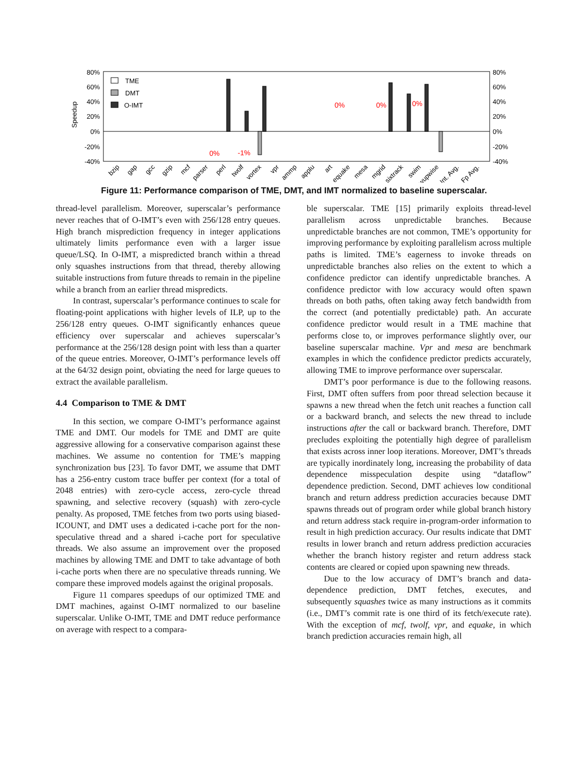80%
60%
40%
20%
0%
-20%
-40%
80%
60%
40%
20%
0%
-20%
-40%
Speedup
TME
DMT
O-IMT
0%
-1%
0%
0%
0%
bzip
gap
gcc
gzip
mcf
parser
perl
twolf
vortex
vpr
ammp
applu
art
equake
mesa
mgrid
sixtrack
swim
wupwise
Int. Avg.
Fp Avg.
Figure 11: Performance comparison of TME, DMT, and IMT normalized to baseline superscalar.
thread-level parallelism. Moreover, superscalar’s performance never reaches that of O-IMT’s even with 256/128 entry queues. High branch misprediction frequency in integer applications ultimately limits performance even with a larger issue queue/LSQ. In O-IMT, a mispredicted branch within a thread only squashes instructions from that thread, thereby allowing suitable instructions from future threads to remain in the pipeline while a branch from an earlier thread mispredicts.
In contrast, superscalar’s performance continues to scale for floating-point applications with higher levels of ILP, up to the 256/128 entry queues. O-IMT significantly enhances queue efficiency over superscalar and achieves superscalar’s performance at the 256/128 design point with less than a quarter of the queue entries. Moreover, O-IMT’s performance levels off at the 64/32 design point, obviating the need for large queues to extract the available parallelism.
4.4 Comparison to TME & DMT
In this section, we compare O-IMT’s performance against TME and DMT. Our models for TME and DMT are quite aggressive allowing for a conservative comparison against these machines. We assume no contention for TME’s mapping synchronization bus [23]. To favor DMT, we assume that DMT has a 256-entry custom trace buffer per context (for a total of 2048 entries) with zero-cycle access, zero-cycle thread spawning, and selective recovery (squash) with zero-cycle penalty. As proposed, TME fetches from two ports using biased-ICOUNT, and DMT uses a dedicated i-cache port for the non-speculative thread and a shared i-cache port for speculative threads. We also assume an improvement over the proposed machines by allowing TME and DMT to take advantage of both i-cache ports when there are no speculative threads running. We compare these improved models against the original proposals.
Figure 11 compares speedups of our optimized TME and DMT machines, against O-IMT normalized to our baseline superscalar. Unlike O-IMT, TME and DMT reduce performance on average with respect to a compara-
ble superscalar. TME [15] primarily exploits thread-level parallelism across unpredictable branches. Because unpredictable branches are not common, TME’s opportunity for improving performance by exploiting parallelism across multiple paths is limited. TME’s eagerness to invoke threads on unpredictable branches also relies on the extent to which a confidence predictor can identify unpredictable branches. A confidence predictor with low accuracy would often spawn threads on both paths, often taking away fetch bandwidth from the correct (and potentially predictable) path. An accurate confidence predictor would result in a TME machine that performs close to, or improves performance slightly over, our baseline superscalar machine. Vpr and mesa are benchmark examples in which the confidence predictor predicts accurately, allowing TME to improve performance over superscalar.
DMT’s poor performance is due to the following reasons. First, DMT often suffers from poor thread selection because it spawns a new thread when the fetch unit reaches a function call or a backward branch, and selects the new thread to include instructions after the call or backward branch. Therefore, DMT precludes exploiting the potentially high degree of parallelism that exists across inner loop iterations. Moreover, DMT’s threads are typically inordinately long, increasing the probability of data dependence misspeculation despite using “dataflow” dependence prediction. Second, DMT achieves low conditional branch and return address prediction accuracies because DMT spawns threads out of program order while global branch history and return address stack require in-program-order information to result in high prediction accuracy. Our results indicate that DMT results in lower branch and return address prediction accuracies whether the branch history register and return address stack contents are cleared or copied upon spawning new threads.
Due to the low accuracy of DMT’s branch and data-dependence prediction, DMT fetches, executes, and subsequently squashes twice as many instructions as it commits (i.e., DMT’s commit rate is one third of its fetch/execute rate). With the exception of mcf, twolf, vpr, and equake, in which branch prediction accuracies remain high, all